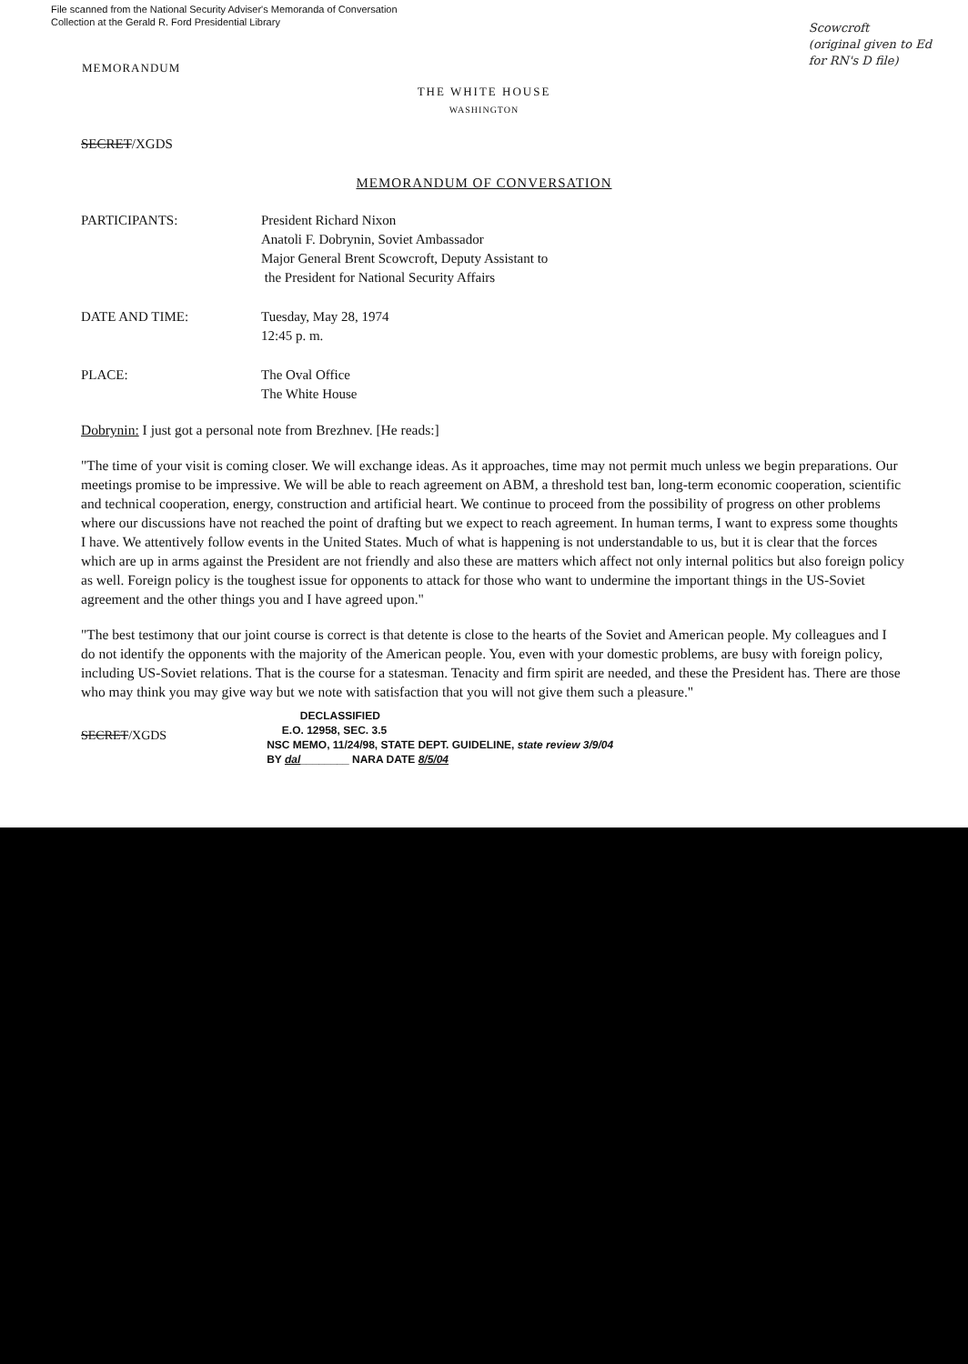File scanned from the National Security Adviser's Memoranda of Conversation
Collection at the Gerald R. Ford Presidential Library
Scowcroft
(original given to Ed
for RN's D file)
MEMORANDUM
THE WHITE HOUSE
WASHINGTON
SECRET/XGDS
MEMORANDUM OF CONVERSATION
PARTICIPANTS: President Richard Nixon
Anatoli F. Dobrynin, Soviet Ambassador
Major General Brent Scowcroft, Deputy Assistant to
the President for National Security Affairs
DATE AND TIME: Tuesday, May 28, 1974
12:45 p. m.
PLACE: The Oval Office
The White House
Dobrynin: I just got a personal note from Brezhnev. [He reads:]
"The time of your visit is coming closer. We will exchange ideas. As it approaches, time may not permit much unless we begin preparations. Our meetings promise to be impressive. We will be able to reach agreement on ABM, a threshold test ban, long-term economic cooperation, scientific and technical cooperation, energy, construction and artificial heart. We continue to proceed from the possibility of progress on other problems where our discussions have not reached the point of drafting but we expect to reach agreement. In human terms, I want to express some thoughts I have. We attentively follow events in the United States. Much of what is happening is not understandable to us, but it is clear that the forces which are up in arms against the President are not friendly and also these are matters which affect not only internal politics but also foreign policy as well. Foreign policy is the toughest issue for opponents to attack for those who want to undermine the important things in the US-Soviet agreement and the other things you and I have agreed upon."
"The best testimony that our joint course is correct is that detente is close to the hearts of the Soviet and American people. My colleagues and I do not identify the opponents with the majority of the American people. You, even with your domestic problems, are busy with foreign policy, including US-Soviet relations. That is the course for a statesman. Tenacity and firm spirit are needed, and these the President has. There are those who may think you may give way but we note with satisfaction that you will not give them such a pleasure."
SECRET/XGDS
DECLASSIFIED
E.O. 12958, SEC. 3.5
NSC MEMO, 11/24/98, STATE DEPT. GUIDELINE, state review 3/9/04
BY dal________ NARA DATE 8/5/04